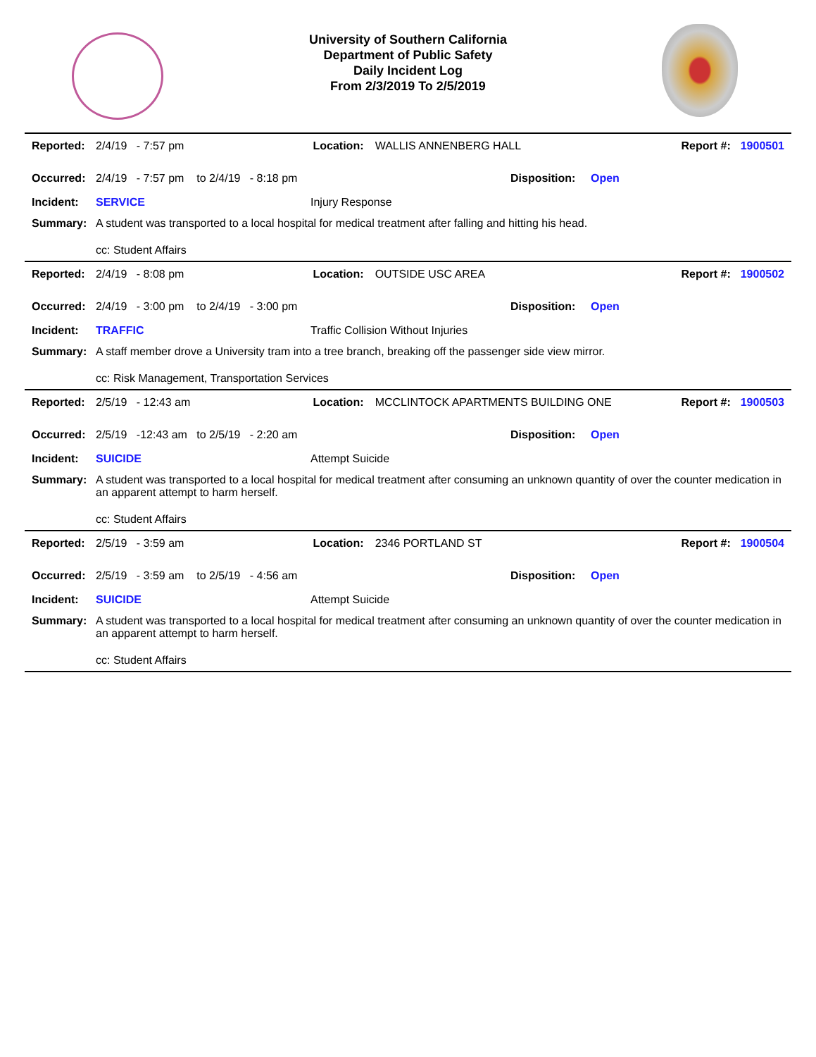University of Southern California
Department of Public Safety
Daily Incident Log
From 2/3/2019 To 2/5/2019
Reported: 2/4/19 - 7:57 pm Location: WALLIS ANNENBERG HALL Report #: 1900501
Occurred: 2/4/19 - 7:57 pm to 2/4/19 - 8:18 pm Disposition: Open
Incident: SERVICE Injury Response
Summary: A student was transported to a local hospital for medical treatment after falling and hitting his head.
cc: Student Affairs
Reported: 2/4/19 - 8:08 pm Location: OUTSIDE USC AREA Report #: 1900502
Occurred: 2/4/19 - 3:00 pm to 2/4/19 - 3:00 pm Disposition: Open
Incident: TRAFFIC Traffic Collision Without Injuries
Summary: A staff member drove a University tram into a tree branch, breaking off the passenger side view mirror.
cc: Risk Management, Transportation Services
Reported: 2/5/19 - 12:43 am Location: MCCLINTOCK APARTMENTS BUILDING ONE Report #: 1900503
Occurred: 2/5/19 -12:43 am to 2/5/19 - 2:20 am Disposition: Open
Incident: SUICIDE Attempt Suicide
Summary: A student was transported to a local hospital for medical treatment after consuming an unknown quantity of over the counter medication in an apparent attempt to harm herself.
cc: Student Affairs
Reported: 2/5/19 - 3:59 am Location: 2346 PORTLAND ST Report #: 1900504
Occurred: 2/5/19 - 3:59 am to 2/5/19 - 4:56 am Disposition: Open
Incident: SUICIDE Attempt Suicide
Summary: A student was transported to a local hospital for medical treatment after consuming an unknown quantity of over the counter medication in an apparent attempt to harm herself.
cc: Student Affairs